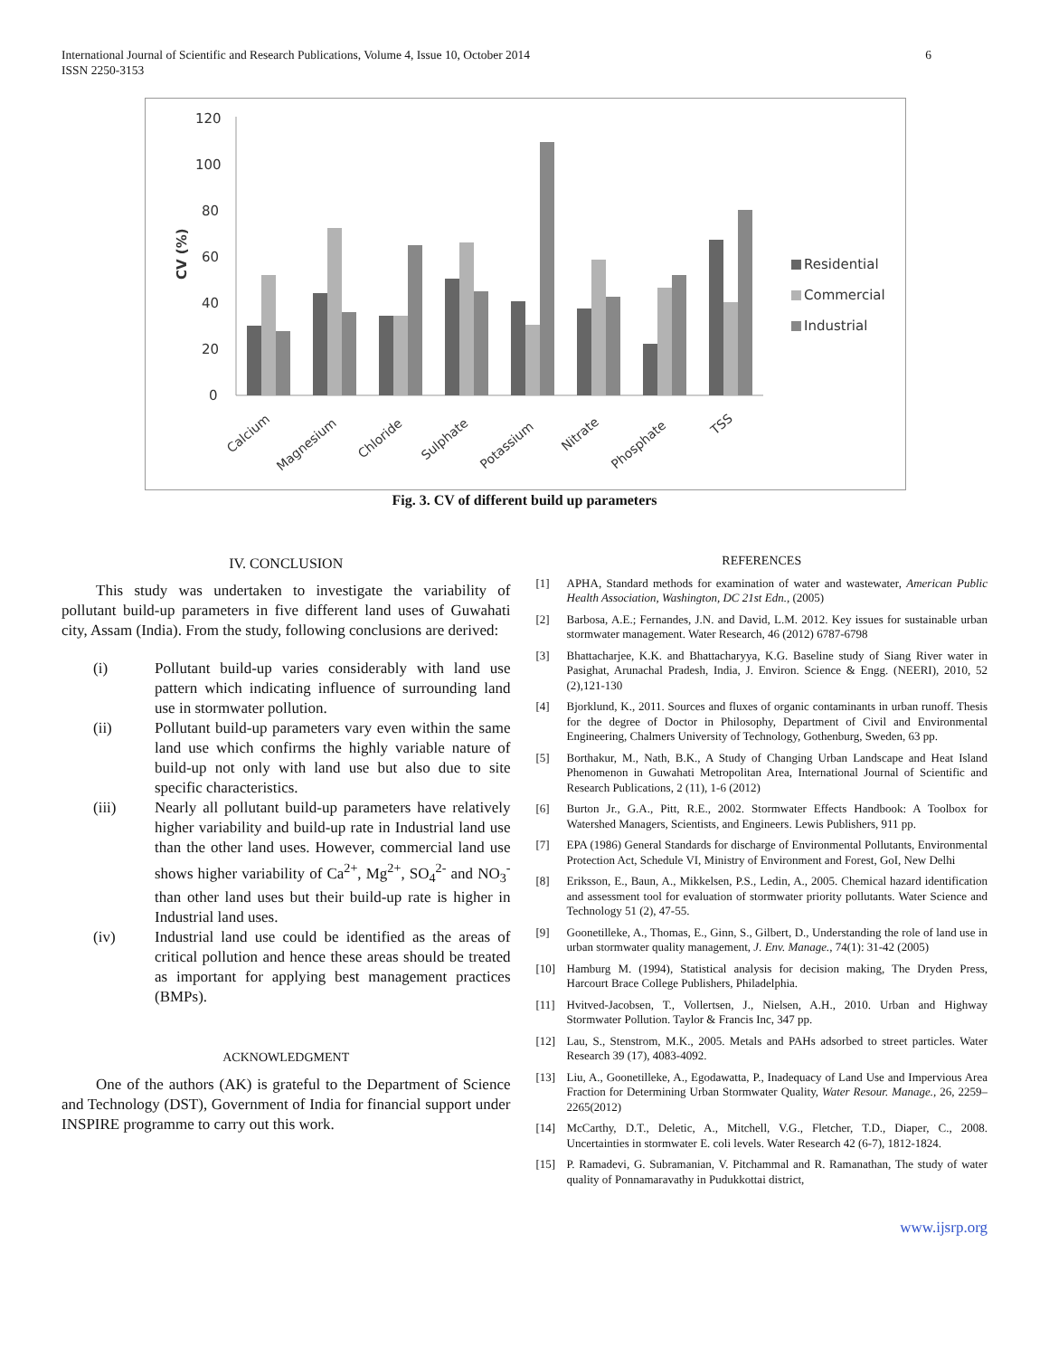International Journal of Scientific and Research Publications, Volume 4, Issue 10, October 2014
ISSN 2250-3153
6
120
100
80
60
40
20
0
CV (%)
Calcium
Magnesium
Chloride
Sulphate
Potassium
Nitrate
Phosphate
TSS
Residential
Commercial
Industrial
Fig. 3. CV of different build up parameters
IV. CONCLUSION
This study was undertaken to investigate the variability of pollutant build-up parameters in five different land uses of Guwahati city, Assam (India). From the study, following conclusions are derived:
(i) Pollutant build-up varies considerably with land use pattern which indicating influence of surrounding land use in stormwater pollution.
(ii) Pollutant build-up parameters vary even within the same land use which confirms the highly variable nature of build-up not only with land use but also due to site specific characteristics.
(iii) Nearly all pollutant build-up parameters have relatively higher variability and build-up rate in Industrial land use than the other land uses. However, commercial land use shows higher variability of Ca<sup>2+</sup>, Mg<sup>2+</sup>, SO<sub>4</sub><sup>2-</sup> and NO<sub>3</sub><sup>-</sup> than other land uses but their build-up rate is higher in Industrial land uses.
(iv) Industrial land use could be identified as the areas of critical pollution and hence these areas should be treated as important for applying best management practices (BMPs).
ACKNOWLEDGMENT
One of the authors (AK) is grateful to the Department of Science and Technology (DST), Government of India for financial support under INSPIRE programme to carry out this work.
REFERENCES
[1] APHA, Standard methods for examination of water and wastewater, American Public Health Association, Washington, DC 21st Edn., (2005)
[2] Barbosa, A.E.; Fernandes, J.N. and David, L.M. 2012. Key issues for sustainable urban stormwater management. Water Research, 46 (2012) 6787-6798
[3] Bhattacharjee, K.K. and Bhattacharyya, K.G. Baseline study of Siang River water in Pasighat, Arunachal Pradesh, India, J. Environ. Science & Engg. (NEERI), 2010, 52 (2),121-130
[4] Bjorklund, K., 2011. Sources and fluxes of organic contaminants in urban runoff. Thesis for the degree of Doctor in Philosophy, Department of Civil and Environmental Engineering, Chalmers University of Technology, Gothenburg, Sweden, 63 pp.
[5] Borthakur, M., Nath, B.K., A Study of Changing Urban Landscape and Heat Island Phenomenon in Guwahati Metropolitan Area, International Journal of Scientific and Research Publications, 2 (11), 1-6 (2012)
[6] Burton Jr., G.A., Pitt, R.E., 2002. Stormwater Effects Handbook: A Toolbox for Watershed Managers, Scientists, and Engineers. Lewis Publishers, 911 pp.
[7] EPA (1986) General Standards for discharge of Environmental Pollutants, Environmental Protection Act, Schedule VI, Ministry of Environment and Forest, GoI, New Delhi
[8] Eriksson, E., Baun, A., Mikkelsen, P.S., Ledin, A., 2005. Chemical hazard identification and assessment tool for evaluation of stormwater priority pollutants. Water Science and Technology 51 (2), 47-55.
[9] Goonetilleke, A., Thomas, E., Ginn, S., Gilbert, D., Understanding the role of land use in urban stormwater quality management, J. Env. Manage., 74(1): 31-42 (2005)
[10] Hamburg M. (1994), Statistical analysis for decision making, The Dryden Press, Harcourt Brace College Publishers, Philadelphia.
[11] Hvitved-Jacobsen, T., Vollertsen, J., Nielsen, A.H., 2010. Urban and Highway Stormwater Pollution. Taylor & Francis Inc, 347 pp.
[12] Lau, S., Stenstrom, M.K., 2005. Metals and PAHs adsorbed to street particles. Water Research 39 (17), 4083-4092.
[13] Liu, A., Goonetilleke, A., Egodawatta, P., Inadequacy of Land Use and Impervious Area Fraction for Determining Urban Stormwater Quality, Water Resour. Manage., 26, 2259–2265(2012)
[14] McCarthy, D.T., Deletic, A., Mitchell, V.G., Fletcher, T.D., Diaper, C., 2008. Uncertainties in stormwater E. coli levels. Water Research 42 (6-7), 1812-1824.
[15] P. Ramadevi, G. Subramanian, V. Pitchammal and R. Ramanathan, The study of water quality of Ponnamaravathy in Pudukkottai district,
www.ijsrp.org